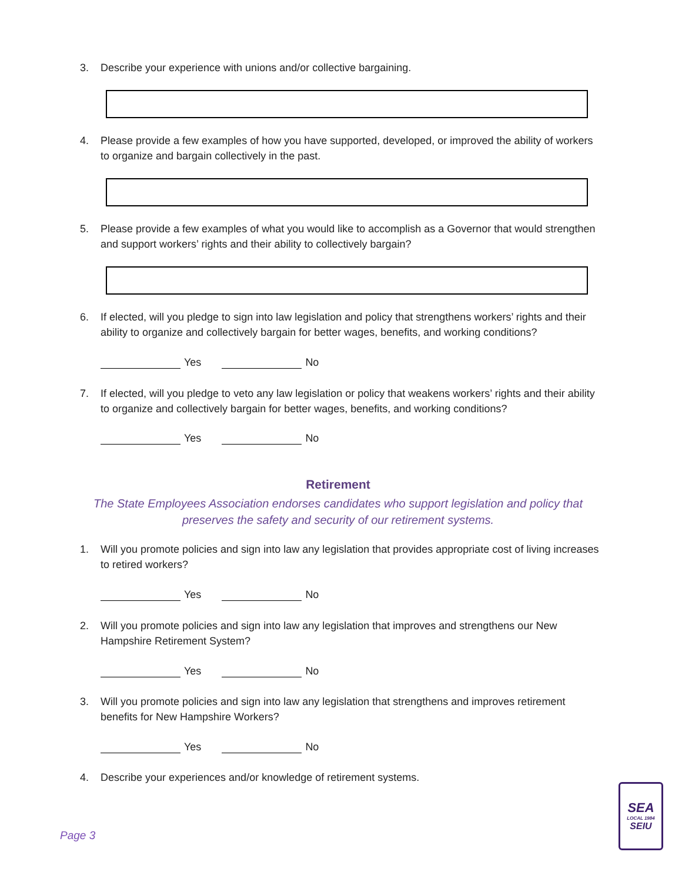3. Describe your experience with unions and/or collective bargaining.
4. Please provide a few examples of how you have supported, developed, or improved the ability of workers to organize and bargain collectively in the past.
5. Please provide a few examples of what you would like to accomplish as a Governor that would strengthen and support workers’ rights and their ability to collectively bargain?
6. If elected, will you pledge to sign into law legislation and policy that strengthens workers’ rights and their ability to organize and collectively bargain for better wages, benefits, and working conditions?
Yes No
7. If elected, will you pledge to veto any law legislation or policy that weakens workers’ rights and their ability to organize and collectively bargain for better wages, benefits, and working conditions?
Yes No
Retirement
The State Employees Association endorses candidates who support legislation and policy that preserves the safety and security of our retirement systems.
1. Will you promote policies and sign into law any legislation that provides appropriate cost of living increases to retired workers?
Yes No
2. Will you promote policies and sign into law any legislation that improves and strengthens our New Hampshire Retirement System?
Yes No
3. Will you promote policies and sign into law any legislation that strengthens and improves retirement benefits for New Hampshire Workers?
Yes No
4. Describe your experiences and/or knowledge of retirement systems.
Page 3
SEA
LOCAL 1984
SEIU